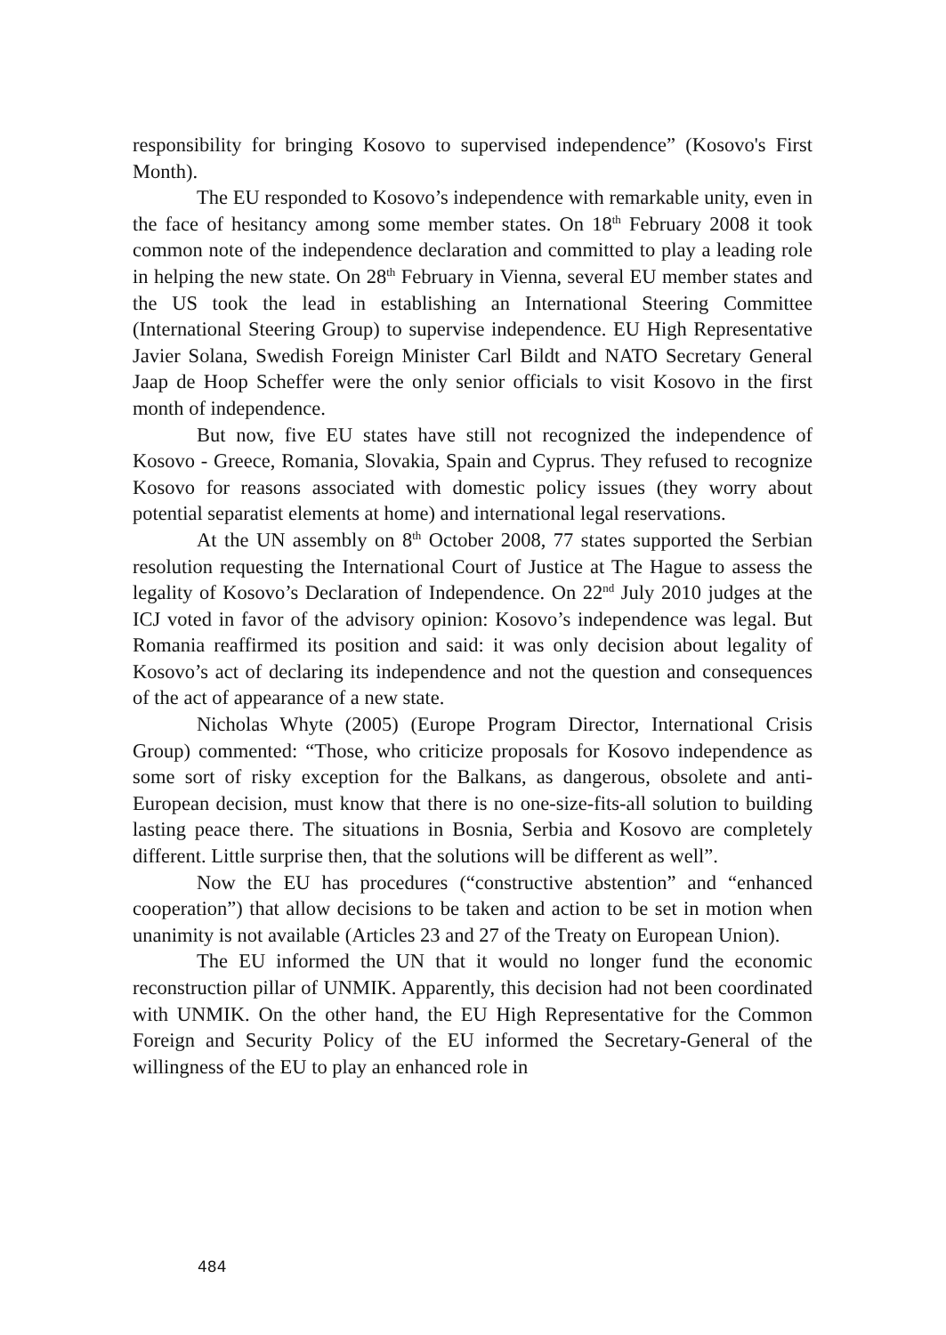responsibility for bringing Kosovo to supervised independence” (Kosovo's First Month).
The EU responded to Kosovo’s independence with remarkable unity, even in the face of hesitancy among some member states. On 18<sup>th</sup> February 2008 it took common note of the independence declaration and committed to play a leading role in helping the new state. On 28<sup>th</sup> February in Vienna, several EU member states and the US took the lead in establishing an International Steering Committee (International Steering Group) to supervise independence. EU High Representative Javier Solana, Swedish Foreign Minister Carl Bildt and NATO Secretary General Jaap de Hoop Scheffer were the only senior officials to visit Kosovo in the first month of independence.
But now, five EU states have still not recognized the independence of Kosovo - Greece, Romania, Slovakia, Spain and Cyprus. They refused to recognize Kosovo for reasons associated with domestic policy issues (they worry about potential separatist elements at home) and international legal reservations.
At the UN assembly on 8<sup>th</sup> October 2008, 77 states supported the Serbian resolution requesting the International Court of Justice at The Hague to assess the legality of Kosovo’s Declaration of Independence. On 22<sup>nd</sup> July 2010 judges at the ICJ voted in favor of the advisory opinion: Kosovo’s independence was legal. But Romania reaffirmed its position and said: it was only decision about legality of Kosovo’s act of declaring its independence and not the question and consequences of the act of appearance of a new state.
Nicholas Whyte (2005) (Europe Program Director, International Crisis Group) commented: “Those, who criticize proposals for Kosovo independence as some sort of risky exception for the Balkans, as dangerous, obsolete and anti-European decision, must know that there is no one-size-fits-all solution to building lasting peace there. The situations in Bosnia, Serbia and Kosovo are completely different. Little surprise then, that the solutions will be different as well”.
Now the EU has procedures (“constructive abstention” and “enhanced cooperation”) that allow decisions to be taken and action to be set in motion when unanimity is not available (Articles 23 and 27 of the Treaty on European Union).
The EU informed the UN that it would no longer fund the economic reconstruction pillar of UNMIK. Apparently, this decision had not been coordinated with UNMIK. On the other hand, the EU High Representative for the Common Foreign and Security Policy of the EU informed the Secretary-General of the willingness of the EU to play an enhanced role in
484